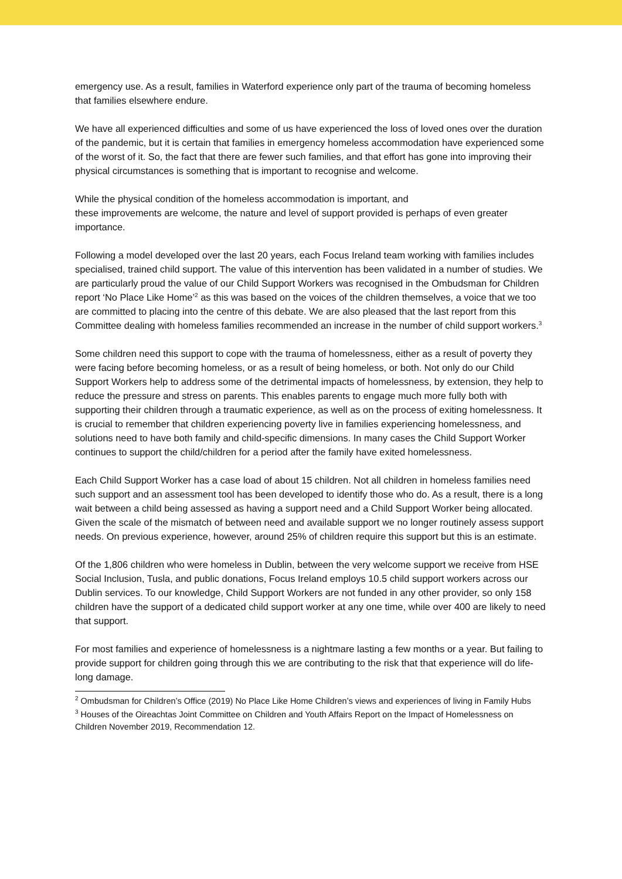emergency use. As a result, families in Waterford experience only part of the trauma of becoming homeless that families elsewhere endure.
We have all experienced difficulties and some of us have experienced the loss of loved ones over the duration of the pandemic, but it is certain that families in emergency homeless accommodation have experienced some of the worst of it. So, the fact that there are fewer such families, and that effort has gone into improving their physical circumstances is something that is important to recognise and welcome.
While the physical condition of the homeless accommodation is important, and
these improvements are welcome, the nature and level of support provided is perhaps of even greater importance.
Following a model developed over the last 20 years, each Focus Ireland team working with families includes specialised, trained child support. The value of this intervention has been validated in a number of studies. We are particularly proud the value of our Child Support Workers was recognised in the Ombudsman for Children report ‘No Place Like Home’<sup>2</sup> as this was based on the voices of the children themselves, a voice that we too are committed to placing into the centre of this debate. We are also pleased that the last report from this Committee dealing with homeless families recommended an increase in the number of child support workers.<sup>3</sup>
Some children need this support to cope with the trauma of homelessness, either as a result of poverty they were facing before becoming homeless, or as a result of being homeless, or both. Not only do our Child Support Workers help to address some of the detrimental impacts of homelessness, by extension, they help to reduce the pressure and stress on parents. This enables parents to engage much more fully both with supporting their children through a traumatic experience, as well as on the process of exiting homelessness. It is crucial to remember that children experiencing poverty live in families experiencing homelessness, and solutions need to have both family and child-specific dimensions. In many cases the Child Support Worker continues to support the child/children for a period after the family have exited homelessness.
Each Child Support Worker has a case load of about 15 children. Not all children in homeless families need such support and an assessment tool has been developed to identify those who do. As a result, there is a long wait between a child being assessed as having a support need and a Child Support Worker being allocated. Given the scale of the mismatch of between need and available support we no longer routinely assess support needs. On previous experience, however, around 25% of children require this support but this is an estimate.
Of the 1,806 children who were homeless in Dublin, between the very welcome support we receive from HSE Social Inclusion, Tusla, and public donations, Focus Ireland employs 10.5 child support workers across our Dublin services. To our knowledge, Child Support Workers are not funded in any other provider, so only 158 children have the support of a dedicated child support worker at any one time, while over 400 are likely to need that support.
For most families and experience of homelessness is a nightmare lasting a few months or a year. But failing to provide support for children going through this we are contributing to the risk that that experience will do life-long damage.
<sup>2</sup> Ombudsman for Children’s Office (2019) No Place Like Home Children’s views and experiences of living in Family Hubs
<sup>3</sup> Houses of the Oireachtas Joint Committee on Children and Youth Affairs Report on the Impact of Homelessness on Children November 2019, Recommendation 12.